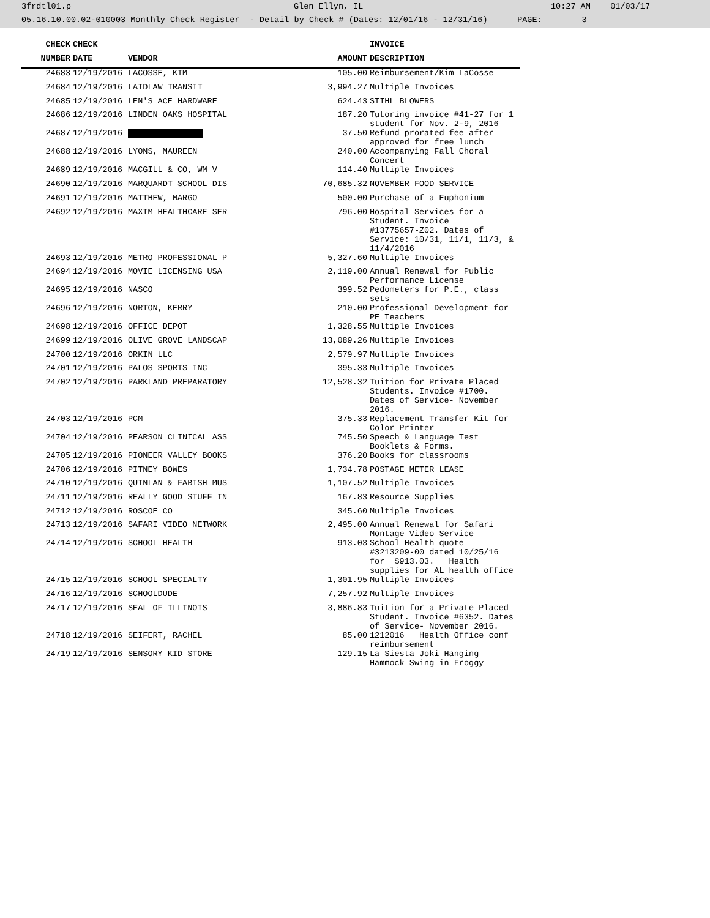3frdtl01.p Glen Ellyn, IL 10:27 AM 01/03/17
05.16.10.00.02-010003 Monthly Check Register - Detail by Check # (Dates: 12/01/16 - 12/31/16) PAGE: 3
| CHECK | CHECK | | | INVOICE |
| --- | --- | --- | --- | --- |
| NUMBER | DATE | VENDOR | AMOUNT | DESCRIPTION |
| 24683 | 12/19/2016 | LACOSSE, KIM | 105.00 | Reimbursement/Kim LaCosse |
| 24684 | 12/19/2016 | LAIDLAW TRANSIT | 3,994.27 | Multiple Invoices |
| 24685 | 12/19/2016 | LEN'S ACE HARDWARE | 624.43 | STIHL BLOWERS |
| 24686 | 12/19/2016 | LINDEN OAKS HOSPITAL | 187.20 | Tutoring invoice #41-27 for 1 student for Nov. 2-9, 2016 |
| 24687 | 12/19/2016 | | 37.50 | Refund prorated fee after approved for free lunch |
| 24688 | 12/19/2016 | LYONS, MAUREEN | 240.00 | Accompanying Fall Choral Concert |
| 24689 | 12/19/2016 | MACGILL & CO, WM V | 114.40 | Multiple Invoices |
| 24690 | 12/19/2016 | MARQUARDT SCHOOL DIS | 70,685.32 | NOVEMBER FOOD SERVICE |
| 24691 | 12/19/2016 | MATTHEW, MARGO | 500.00 | Purchase of a Euphonium |
| 24692 | 12/19/2016 | MAXIM HEALTHCARE SER | 796.00 | Hospital Services for a Student. Invoice #13775657-Z02. Dates of Service: 10/31, 11/1, 11/3, & 11/4/2016 |
| 24693 | 12/19/2016 | METRO PROFESSIONAL P | 5,327.60 | Multiple Invoices |
| 24694 | 12/19/2016 | MOVIE LICENSING USA | 2,119.00 | Annual Renewal for Public Performance License |
| 24695 | 12/19/2016 | NASCO | 399.52 | Pedometers for P.E., class sets |
| 24696 | 12/19/2016 | NORTON, KERRY | 210.00 | Professional Development for PE Teachers |
| 24698 | 12/19/2016 | OFFICE DEPOT | 1,328.55 | Multiple Invoices |
| 24699 | 12/19/2016 | OLIVE GROVE LANDSCAP | 13,089.26 | Multiple Invoices |
| 24700 | 12/19/2016 | ORKIN LLC | 2,579.97 | Multiple Invoices |
| 24701 | 12/19/2016 | PALOS SPORTS INC | 395.33 | Multiple Invoices |
| 24702 | 12/19/2016 | PARKLAND PREPARATORY | 12,528.32 | Tuition for Private Placed Students. Invoice #1700. Dates of Service- November 2016. |
| 24703 | 12/19/2016 | PCM | 375.33 | Replacement Transfer Kit for Color Printer |
| 24704 | 12/19/2016 | PEARSON CLINICAL ASS | 745.50 | Speech & Language Test Booklets & Forms. |
| 24705 | 12/19/2016 | PIONEER VALLEY BOOKS | 376.20 | Books for classrooms |
| 24706 | 12/19/2016 | PITNEY BOWES | 1,734.78 | POSTAGE METER LEASE |
| 24710 | 12/19/2016 | QUINLAN & FABISH MUS | 1,107.52 | Multiple Invoices |
| 24711 | 12/19/2016 | REALLY GOOD STUFF IN | 167.83 | Resource Supplies |
| 24712 | 12/19/2016 | ROSCOE CO | 345.60 | Multiple Invoices |
| 24713 | 12/19/2016 | SAFARI VIDEO NETWORK | 2,495.00 | Annual Renewal for Safari Montage Video Service |
| 24714 | 12/19/2016 | SCHOOL HEALTH | 913.03 | School Health quote #3213209-00 dated 10/25/16 for $913.03. Health supplies for AL health office |
| 24715 | 12/19/2016 | SCHOOL SPECIALTY | 1,301.95 | Multiple Invoices |
| 24716 | 12/19/2016 | SCHOOLDUDE | 7,257.92 | Multiple Invoices |
| 24717 | 12/19/2016 | SEAL OF ILLINOIS | 3,886.83 | Tuition for a Private Placed Student. Invoice #6352. Dates of Service- November 2016. |
| 24718 | 12/19/2016 | SEIFERT, RACHEL | 85.00 | 1212016 Health Office conf reimbursement |
| 24719 | 12/19/2016 | SENSORY KID STORE | 129.15 | La Siesta Joki Hanging Hammock Swing in Froggy |